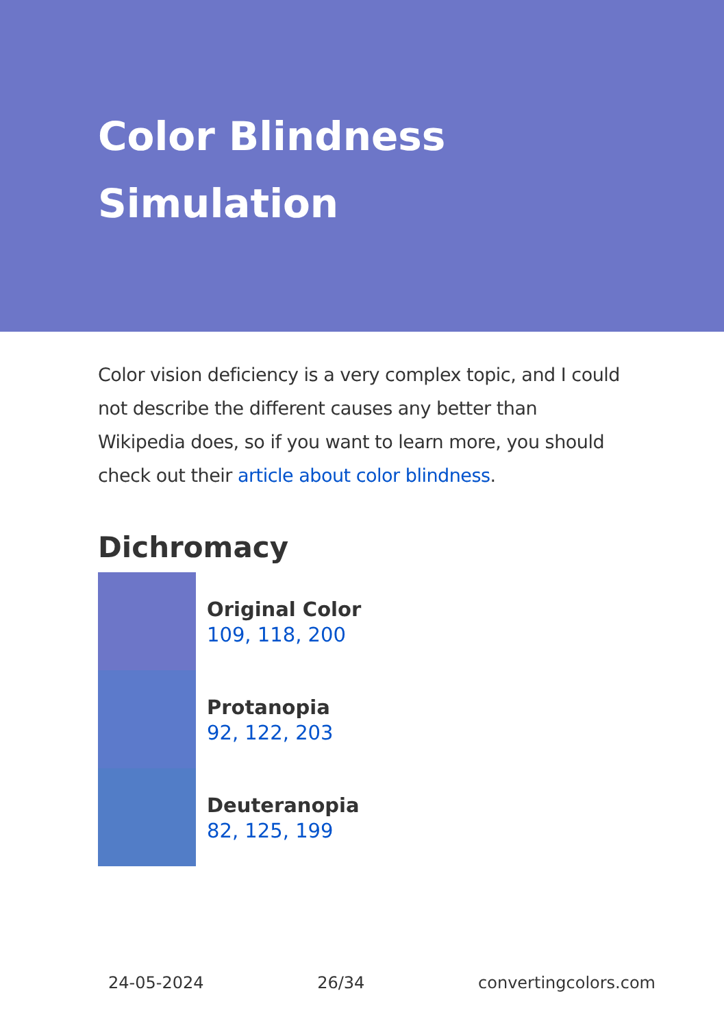Color Blindness
Simulation
Color vision deficiency is a very complex topic, and I could not describe the different causes any better than Wikipedia does, so if you want to learn more, you should check out their article about color blindness.
Dichromacy
Original Color
109, 118, 200
Protanopia
92, 122, 203
Deuteranopia
82, 125, 199
24-05-2024 26/34 convertingcolors.com